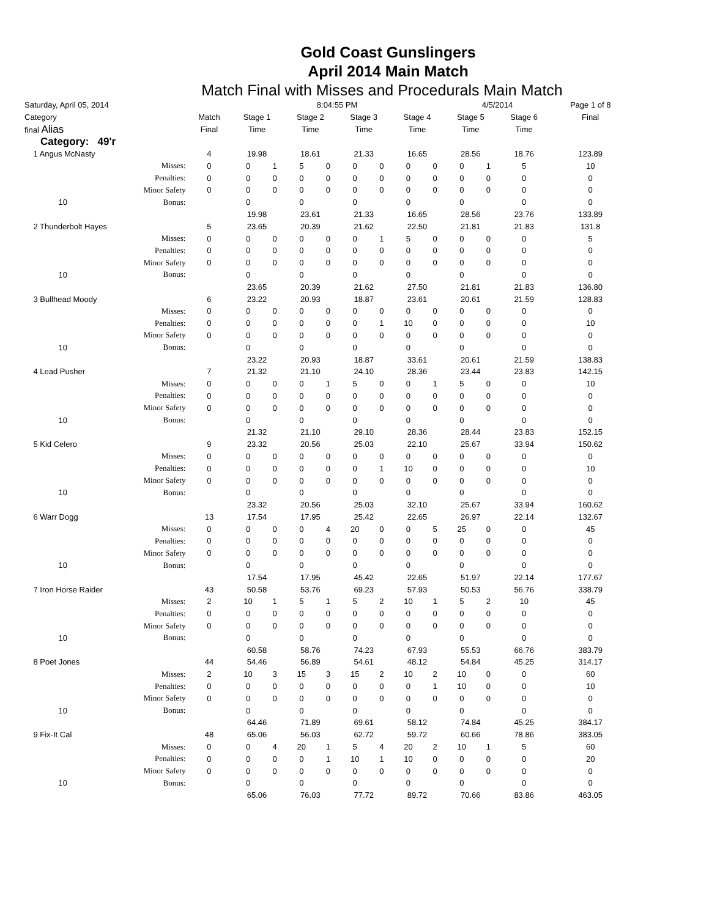Gold Coast Gunslingers
April 2014 Main Match
Match Final with Misses and Procedurals Main Match
| Saturday, April 05, 2014 | | | 8:04:55 PM | | | | | | | | 4/5/2014 | | | Page 1 of 8 | |
| Category | | Match | Stage 1 | | Stage 2 | | Stage 3 | | Stage 4 | | Stage 5 | | Stage 6 | | Final |
| final Alias | | Final | Time | | Time | | Time | | Time | | Time | | Time | | |
| Category: 49'r | | | | | | | | | | | | | | | |
| 1 Angus McNasty | | 4 | 19.98 | | 18.61 | | 21.33 | | 16.65 | | 28.56 | | 18.76 | | 123.89 |
| | Misses: | 0 | 0 | 1 | 5 | 0 | 0 | 0 | 0 | 0 | 0 | 1 | 5 | | 10 |
| | Penalties: | 0 | 0 | 0 | 0 | 0 | 0 | 0 | 0 | 0 | 0 | 0 | 0 | | 0 |
| | Minor Safety | 0 | 0 | 0 | 0 | 0 | 0 | 0 | 0 | 0 | 0 | 0 | 0 | | 0 |
| 10 | Bonus: | | 0 | | 0 | | 0 | | 0 | | 0 | | 0 | | 0 |
| | | | 19.98 | | 23.61 | | 21.33 | | 16.65 | | 28.56 | | 23.76 | | 133.89 |
| 2 Thunderbolt Hayes | | 5 | 23.65 | | 20.39 | | 21.62 | | 22.50 | | 21.81 | | 21.83 | | 131.8 |
| | Misses: | 0 | 0 | 0 | 0 | 0 | 0 | 1 | 5 | 0 | 0 | 0 | 0 | | 5 |
| | Penalties: | 0 | 0 | 0 | 0 | 0 | 0 | 0 | 0 | 0 | 0 | 0 | 0 | | 0 |
| | Minor Safety | 0 | 0 | 0 | 0 | 0 | 0 | 0 | 0 | 0 | 0 | 0 | 0 | | 0 |
| 10 | Bonus: | | 0 | | 0 | | 0 | | 0 | | 0 | | 0 | | 0 |
| | | | 23.65 | | 20.39 | | 21.62 | | 27.50 | | 21.81 | | 21.83 | | 136.80 |
| 3 Bullhead Moody | | 6 | 23.22 | | 20.93 | | 18.87 | | 23.61 | | 20.61 | | 21.59 | | 128.83 |
| | Misses: | 0 | 0 | 0 | 0 | 0 | 0 | 0 | 0 | 0 | 0 | 0 | 0 | | 0 |
| | Penalties: | 0 | 0 | 0 | 0 | 0 | 0 | 1 | 10 | 0 | 0 | 0 | 0 | | 10 |
| | Minor Safety | 0 | 0 | 0 | 0 | 0 | 0 | 0 | 0 | 0 | 0 | 0 | 0 | | 0 |
| 10 | Bonus: | | 0 | | 0 | | 0 | | 0 | | 0 | | 0 | | 0 |
| | | | 23.22 | | 20.93 | | 18.87 | | 33.61 | | 20.61 | | 21.59 | | 138.83 |
| 4 Lead Pusher | | 7 | 21.32 | | 21.10 | | 24.10 | | 28.36 | | 23.44 | | 23.83 | | 142.15 |
| | Misses: | 0 | 0 | 0 | 0 | 1 | 5 | 0 | 0 | 1 | 5 | 0 | 0 | | 10 |
| | Penalties: | 0 | 0 | 0 | 0 | 0 | 0 | 0 | 0 | 0 | 0 | 0 | 0 | | 0 |
| | Minor Safety | 0 | 0 | 0 | 0 | 0 | 0 | 0 | 0 | 0 | 0 | 0 | 0 | | 0 |
| 10 | Bonus: | | 0 | | 0 | | 0 | | 0 | | 0 | | 0 | | 0 |
| | | | 21.32 | | 21.10 | | 29.10 | | 28.36 | | 28.44 | | 23.83 | | 152.15 |
| 5 Kid Celero | | 9 | 23.32 | | 20.56 | | 25.03 | | 22.10 | | 25.67 | | 33.94 | | 150.62 |
| | Misses: | 0 | 0 | 0 | 0 | 0 | 0 | 0 | 0 | 0 | 0 | 0 | 0 | | 0 |
| | Penalties: | 0 | 0 | 0 | 0 | 0 | 0 | 1 | 10 | 0 | 0 | 0 | 0 | | 10 |
| | Minor Safety | 0 | 0 | 0 | 0 | 0 | 0 | 0 | 0 | 0 | 0 | 0 | 0 | | 0 |
| 10 | Bonus: | | 0 | | 0 | | 0 | | 0 | | 0 | | 0 | | 0 |
| | | | 23.32 | | 20.56 | | 25.03 | | 32.10 | | 25.67 | | 33.94 | | 160.62 |
| 6 Warr Dogg | | 13 | 17.54 | | 17.95 | | 25.42 | | 22.65 | | 26.97 | | 22.14 | | 132.67 |
| | Misses: | 0 | 0 | 0 | 0 | 4 | 20 | 0 | 0 | 5 | 25 | 0 | 0 | | 45 |
| | Penalties: | 0 | 0 | 0 | 0 | 0 | 0 | 0 | 0 | 0 | 0 | 0 | 0 | | 0 |
| | Minor Safety | 0 | 0 | 0 | 0 | 0 | 0 | 0 | 0 | 0 | 0 | 0 | 0 | | 0 |
| 10 | Bonus: | | 0 | | 0 | | 0 | | 0 | | 0 | | 0 | | 0 |
| | | | 17.54 | | 17.95 | | 45.42 | | 22.65 | | 51.97 | | 22.14 | | 177.67 |
| 7 Iron Horse Raider | | 43 | 50.58 | | 53.76 | | 69.23 | | 57.93 | | 50.53 | | 56.76 | | 338.79 |
| | Misses: | 2 | 10 | 1 | 5 | 1 | 5 | 2 | 10 | 1 | 5 | 2 | 10 | | 45 |
| | Penalties: | 0 | 0 | 0 | 0 | 0 | 0 | 0 | 0 | 0 | 0 | 0 | 0 | | 0 |
| | Minor Safety | 0 | 0 | 0 | 0 | 0 | 0 | 0 | 0 | 0 | 0 | 0 | 0 | | 0 |
| 10 | Bonus: | | 0 | | 0 | | 0 | | 0 | | 0 | | 0 | | 0 |
| | | | 60.58 | | 58.76 | | 74.23 | | 67.93 | | 55.53 | | 66.76 | | 383.79 |
| 8 Poet Jones | | 44 | 54.46 | | 56.89 | | 54.61 | | 48.12 | | 54.84 | | 45.25 | | 314.17 |
| | Misses: | 2 | 10 | 3 | 15 | 3 | 15 | 2 | 10 | 2 | 10 | 0 | 0 | | 60 |
| | Penalties: | 0 | 0 | 0 | 0 | 0 | 0 | 0 | 0 | 1 | 10 | 0 | 0 | | 10 |
| | Minor Safety | 0 | 0 | 0 | 0 | 0 | 0 | 0 | 0 | 0 | 0 | 0 | 0 | | 0 |
| 10 | Bonus: | | 0 | | 0 | | 0 | | 0 | | 0 | | 0 | | 0 |
| | | | 64.46 | | 71.89 | | 69.61 | | 58.12 | | 74.84 | | 45.25 | | 384.17 |
| 9 Fix-It Cal | | 48 | 65.06 | | 56.03 | | 62.72 | | 59.72 | | 60.66 | | 78.86 | | 383.05 |
| | Misses: | 0 | 0 | 4 | 20 | 1 | 5 | 4 | 20 | 2 | 10 | 1 | 5 | | 60 |
| | Penalties: | 0 | 0 | 0 | 0 | 1 | 10 | 1 | 10 | 0 | 0 | 0 | 0 | | 20 |
| | Minor Safety | 0 | 0 | 0 | 0 | 0 | 0 | 0 | 0 | 0 | 0 | 0 | 0 | | 0 |
| 10 | Bonus: | | 0 | | 0 | | 0 | | 0 | | 0 | | 0 | | 0 |
| | | | 65.06 | | 76.03 | | 77.72 | | 89.72 | | 70.66 | | 83.86 | | 463.05 |